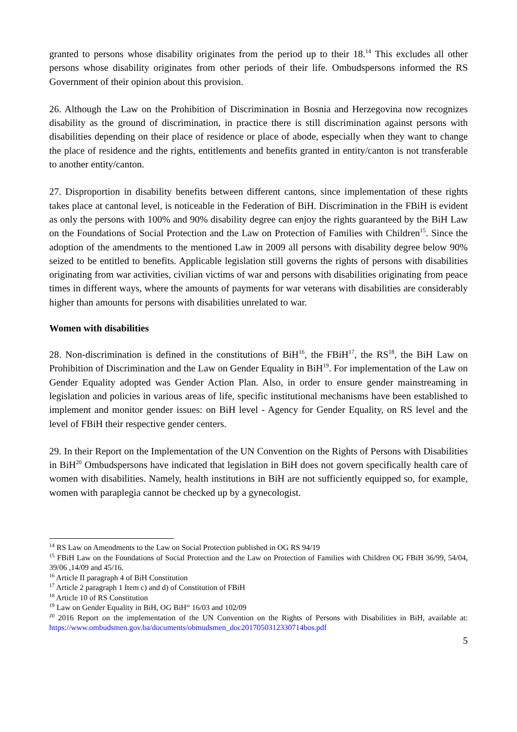granted to persons whose disability originates from the period up to their 18.<sup>14</sup> This excludes all other persons whose disability originates from other periods of their life. Ombudspersons informed the RS Government of their opinion about this provision.
26. Although the Law on the Prohibition of Discrimination in Bosnia and Herzegovina now recognizes disability as the ground of discrimination, in practice there is still discrimination against persons with disabilities depending on their place of residence or place of abode, especially when they want to change the place of residence and the rights, entitlements and benefits granted in entity/canton is not transferable to another entity/canton.
27. Disproportion in disability benefits between different cantons, since implementation of these rights takes place at cantonal level, is noticeable in the Federation of BiH. Discrimination in the FBiH is evident as only the persons with 100% and 90% disability degree can enjoy the rights guaranteed by the BiH Law on the Foundations of Social Protection and the Law on Protection of Families with Children<sup>15</sup>. Since the adoption of the amendments to the mentioned Law in 2009 all persons with disability degree below 90% seized to be entitled to benefits. Applicable legislation still governs the rights of persons with disabilities originating from war activities, civilian victims of war and persons with disabilities originating from peace times in different ways, where the amounts of payments for war veterans with disabilities are considerably higher than amounts for persons with disabilities unrelated to war.
Women with disabilities
28. Non-discrimination is defined in the constitutions of BiH<sup>16</sup>, the FBiH<sup>17</sup>, the RS<sup>18</sup>, the BiH Law on Prohibition of Discrimination and the Law on Gender Equality in BiH<sup>19</sup>. For implementation of the Law on Gender Equality adopted was Gender Action Plan. Also, in order to ensure gender mainstreaming in legislation and policies in various areas of life, specific institutional mechanisms have been established to implement and monitor gender issues: on BiH level - Agency for Gender Equality, on RS level and the level of FBiH their respective gender centers.
29. In their Report on the Implementation of the UN Convention on the Rights of Persons with Disabilities in BiH<sup>20</sup> Ombudspersons have indicated that legislation in BiH does not govern specifically health care of women with disabilities. Namely, health institutions in BiH are not sufficiently equipped so, for example, women with paraplegia cannot be checked up by a gynecologist.
<sup>14</sup> RS Law on Amendments to the Law on Social Protection published in OG RS 94/19
<sup>15</sup> FBiH Law on the Foundations of Social Protection and the Law on Protection of Families with Children OG FBiH 36/99, 54/04, 39/06 ,14/09 and 45/16.
<sup>16</sup> Article II paragraph 4 of BiH Constitution
<sup>17</sup> Article 2 paragraph 1 Item c) and d) of Constitution of FBiH
<sup>18</sup> Article 10 of RS Constitution
<sup>19</sup> Law on Gender Equality in BiH, OG BiH“ 16/03 and 102/09
<sup>20</sup> 2016 Report on the implementation of the UN Convention on the Rights of Persons with Disabilities in BiH, available at: https://www.ombudsmen.gov.ba/documents/obmudsmen_doc2017050312330714bos.pdf
5